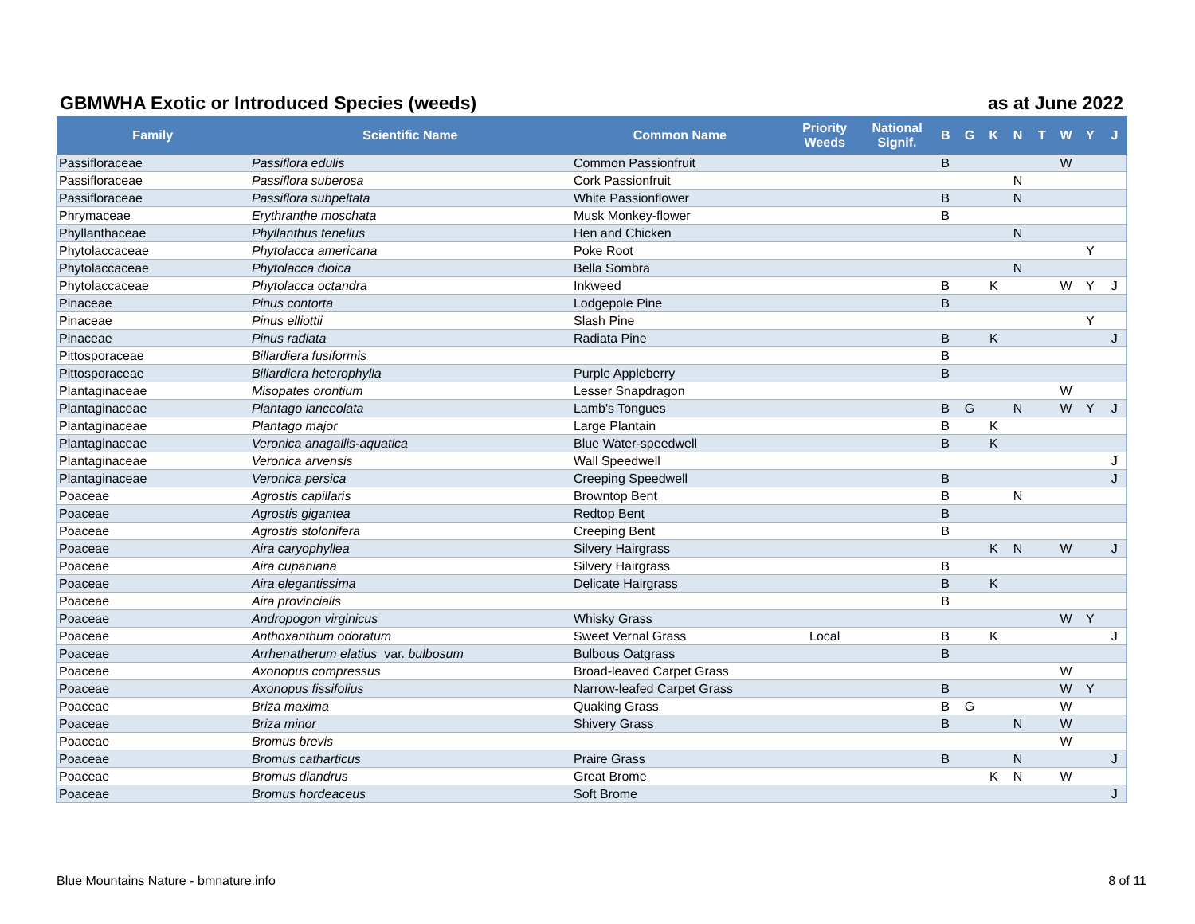GBMWHA Exotic or Introduced Species (weeds) as at June 2022
| Family | Scientific Name | Common Name | Priority Weeds | National Signif. | B | G | K | N | T | W | Y | J |
| --- | --- | --- | --- | --- | --- | --- | --- | --- | --- | --- | --- | --- |
| Passifloraceae | Passiflora edulis | Common Passionfruit | | | B | | | | | W | | |
| Passifloraceae | Passiflora suberosa | Cork Passionfruit | | | | | | N | | | | |
| Passifloraceae | Passiflora subpeltata | White Passionflower | | | B | | | N | | | | |
| Phrymaceae | Erythranthe moschata | Musk Monkey-flower | | | B | | | | | | | |
| Phyllanthaceae | Phyllanthus tenellus | Hen and Chicken | | | | | | N | | | | |
| Phytolaccaceae | Phytolacca americana | Poke Root | | | | | | | | | Y | |
| Phytolaccaceae | Phytolacca dioica | Bella Sombra | | | | | | N | | | | |
| Phytolaccaceae | Phytolacca octandra | Inkweed | | | B | | K | | | W | Y | J |
| Pinaceae | Pinus contorta | Lodgepole Pine | | | B | | | | | | | |
| Pinaceae | Pinus elliottii | Slash Pine | | | | | | | | | Y | |
| Pinaceae | Pinus radiata | Radiata Pine | | | B | | K | | | | | J |
| Pittosporaceae | Billardiera fusiformis | | | | B | | | | | | | |
| Pittosporaceae | Billardiera heterophylla | Purple Appleberry | | | B | | | | | | | |
| Plantaginaceae | Misopates orontium | Lesser Snapdragon | | | | | | | | W | | |
| Plantaginaceae | Plantago lanceolata | Lamb's Tongues | | | B | G | | N | | W | Y | J |
| Plantaginaceae | Plantago major | Large Plantain | | | B | | K | | | | | |
| Plantaginaceae | Veronica anagallis-aquatica | Blue Water-speedwell | | | B | | K | | | | | |
| Plantaginaceae | Veronica arvensis | Wall Speedwell | | | | | | | | | | J |
| Plantaginaceae | Veronica persica | Creeping Speedwell | | | B | | | | | | | J |
| Poaceae | Agrostis capillaris | Browntop Bent | | | B | | | N | | | | |
| Poaceae | Agrostis gigantea | Redtop Bent | | | B | | | | | | | |
| Poaceae | Agrostis stolonifera | Creeping Bent | | | B | | | | | | | |
| Poaceae | Aira caryophyllea | Silvery Hairgrass | | | | | K | N | | W | | J |
| Poaceae | Aira cupaniana | Silvery Hairgrass | | | B | | | | | | | |
| Poaceae | Aira elegantissima | Delicate Hairgrass | | | B | | K | | | | | |
| Poaceae | Aira provincialis | | | | B | | | | | | | |
| Poaceae | Andropogon virginicus | Whisky Grass | | | | | | | | W | Y | |
| Poaceae | Anthoxanthum odoratum | Sweet Vernal Grass | Local | | B | | K | | | | | J |
| Poaceae | Arrhenatherum elatius var. bulbosum | Bulbous Oatgrass | | | B | | | | | | | |
| Poaceae | Axonopus compressus | Broad-leaved Carpet Grass | | | | | | | | W | | |
| Poaceae | Axonopus fissifolius | Narrow-leafed Carpet Grass | | | B | | | | | W | Y | |
| Poaceae | Briza maxima | Quaking Grass | | | B | G | | | | W | | |
| Poaceae | Briza minor | Shivery Grass | | | B | | | N | | W | | |
| Poaceae | Bromus brevis | | | | | | | | | W | | |
| Poaceae | Bromus catharticus | Praire Grass | | | B | | | N | | | | J |
| Poaceae | Bromus diandrus | Great Brome | | | | | K | N | | W | | |
| Poaceae | Bromus hordeaceus | Soft Brome | | | | | | | | | | J |
Blue Mountains Nature - bmnature.info 8 of 11